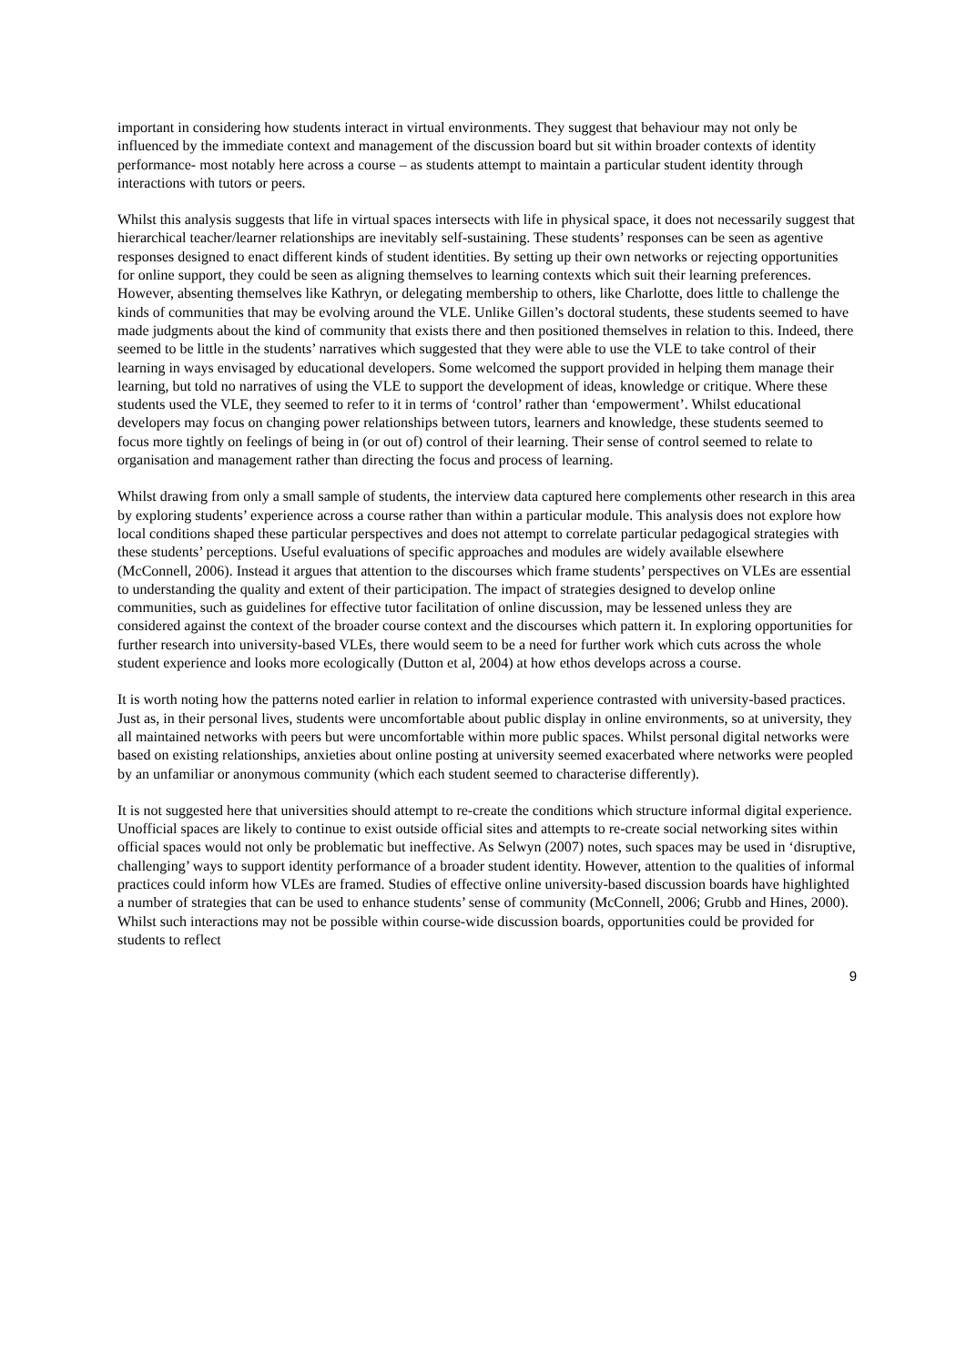important in considering how students interact in virtual environments. They suggest that behaviour may not only be influenced by the immediate context and management of the discussion board but sit within broader contexts of identity performance- most notably here across a course – as students attempt to maintain a particular student identity through interactions with tutors or peers.
Whilst this analysis suggests that life in virtual spaces intersects with life in physical space, it does not necessarily suggest that hierarchical teacher/learner relationships are inevitably self-sustaining. These students’ responses can be seen as agentive responses designed to enact different kinds of student identities. By setting up their own networks or rejecting opportunities for online support, they could be seen as aligning themselves to learning contexts which suit their learning preferences. However, absenting themselves like Kathryn, or delegating membership to others, like Charlotte, does little to challenge the kinds of communities that may be evolving around the VLE. Unlike Gillen’s doctoral students, these students seemed to have made judgments about the kind of community that exists there and then positioned themselves in relation to this. Indeed, there seemed to be little in the students’ narratives which suggested that they were able to use the VLE to take control of their learning in ways envisaged by educational developers. Some welcomed the support provided in helping them manage their learning, but told no narratives of using the VLE to support the development of ideas, knowledge or critique. Where these students used the VLE, they seemed to refer to it in terms of ‘control’ rather than ‘empowerment’. Whilst educational developers may focus on changing power relationships between tutors, learners and knowledge, these students seemed to focus more tightly on feelings of being in (or out of) control of their learning. Their sense of control seemed to relate to organisation and management rather than directing the focus and process of learning.
Whilst drawing from only a small sample of students, the interview data captured here complements other research in this area by exploring students’ experience across a course rather than within a particular module. This analysis does not explore how local conditions shaped these particular perspectives and does not attempt to correlate particular pedagogical strategies with these students’ perceptions. Useful evaluations of specific approaches and modules are widely available elsewhere (McConnell, 2006). Instead it argues that attention to the discourses which frame students’ perspectives on VLEs are essential to understanding the quality and extent of their participation. The impact of strategies designed to develop online communities, such as guidelines for effective tutor facilitation of online discussion, may be lessened unless they are considered against the context of the broader course context and the discourses which pattern it. In exploring opportunities for further research into university-based VLEs, there would seem to be a need for further work which cuts across the whole student experience and looks more ecologically (Dutton et al, 2004) at how ethos develops across a course.
It is worth noting how the patterns noted earlier in relation to informal experience contrasted with university-based practices. Just as, in their personal lives, students were uncomfortable about public display in online environments, so at university, they all maintained networks with peers but were uncomfortable within more public spaces. Whilst personal digital networks were based on existing relationships, anxieties about online posting at university seemed exacerbated where networks were peopled by an unfamiliar or anonymous community (which each student seemed to characterise differently).
It is not suggested here that universities should attempt to re-create the conditions which structure informal digital experience. Unofficial spaces are likely to continue to exist outside official sites and attempts to re-create social networking sites within official spaces would not only be problematic but ineffective. As Selwyn (2007) notes, such spaces may be used in ‘disruptive, challenging’ ways to support identity performance of a broader student identity. However, attention to the qualities of informal practices could inform how VLEs are framed. Studies of effective online university-based discussion boards have highlighted a number of strategies that can be used to enhance students’ sense of community (McConnell, 2006; Grubb and Hines, 2000). Whilst such interactions may not be possible within course-wide discussion boards, opportunities could be provided for students to reflect
9